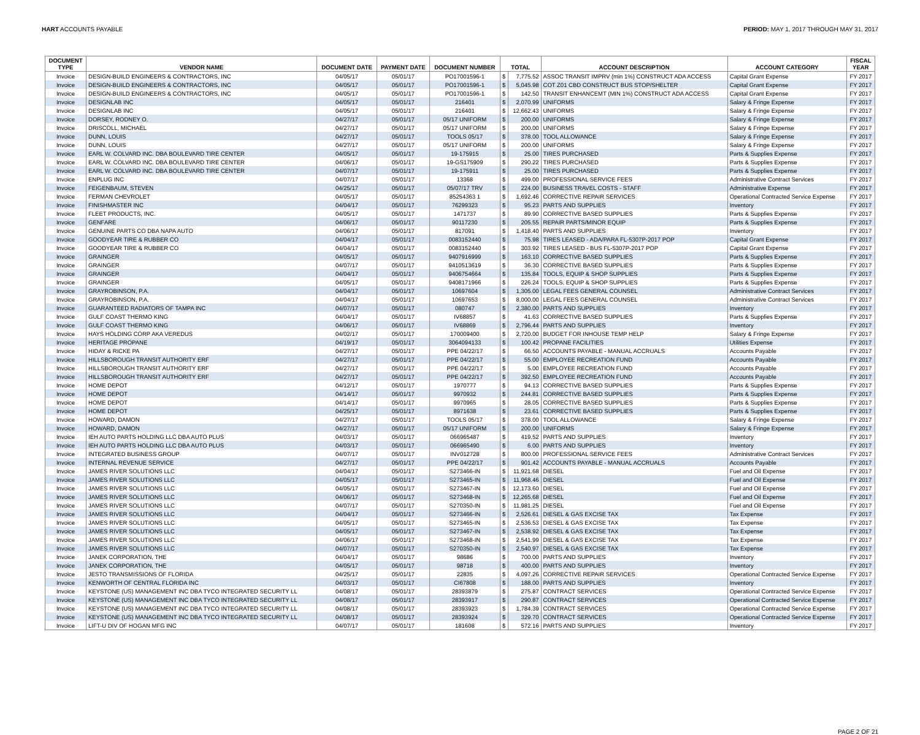HART ACCOUNTS PAYABLE PERIOD: MAY 1, 2017 THROUGH MAY 31, 2017
| DOCUMENT TYPE | VENDOR NAME | DOCUMENT DATE | PAYMENT DATE | DOCUMENT NUMBER | TOTAL | | ACCOUNT DESCRIPTION | ACCOUNT CATEGORY | FISCAL YEAR |
| --- | --- | --- | --- | --- | --- | --- | --- | --- | --- |
| Invoice | DESIGN-BUILD ENGINEERS & CONTRACTORS, INC | 04/05/17 | 05/01/17 | PO17001596-1 | $ | 7,775.52 | ASSOC TRANSIT IMPRV (min 1%) CONSTRUCT ADA ACCESS | Capital Grant Expense | FY 2017 |
| Invoice | DESIGN-BUILD ENGINEERS & CONTRACTORS, INC | 04/05/17 | 05/01/17 | PO17001596-1 | $ | 5,045.98 | COT Z01 CBD CONSTRUCT BUS STOP/SHELTER | Capital Grant Expense | FY 2017 |
| Invoice | DESIGN-BUILD ENGINEERS & CONTRACTORS, INC | 04/05/17 | 05/01/17 | PO17001596-1 | $ | 142.50 | TRANSIT ENHANCEMT (MIN 1%) CONSTRUCT ADA ACCESS | Capital Grant Expense | FY 2017 |
| Invoice | DESIGNLAB INC | 04/05/17 | 05/01/17 | 216401 | $ | 2,070.99 | UNIFORMS | Salary & Fringe Expense | FY 2017 |
| Invoice | DESIGNLAB INC | 04/05/17 | 05/01/17 | 216401 | $ | 12,662.43 | UNIFORMS | Salary & Fringe Expense | FY 2017 |
| Invoice | DORSEY, RODNEY O. | 04/27/17 | 05/01/17 | 05/17 UNIFORM | $ | 200.00 | UNIFORMS | Salary & Fringe Expense | FY 2017 |
| Invoice | DRISCOLL, MICHAEL | 04/27/17 | 05/01/17 | 05/17 UNIFORM | $ | 200.00 | UNIFORMS | Salary & Fringe Expense | FY 2017 |
| Invoice | DUNN, LOUIS | 04/27/17 | 05/01/17 | TOOLS 05/17 | $ | 378.00 | TOOL ALLOWANCE | Salary & Fringe Expense | FY 2017 |
| Invoice | DUNN, LOUIS | 04/27/17 | 05/01/17 | 05/17 UNIFORM | $ | 200.00 | UNIFORMS | Salary & Fringe Expense | FY 2017 |
| Invoice | EARL W. COLVARD INC. DBA BOULEVARD TIRE CENTER | 04/05/17 | 05/01/17 | 19-175915 | $ | 25.00 | TIRES PURCHASED | Parts & Supplies Expense | FY 2017 |
| Invoice | EARL W. COLVARD INC. DBA BOULEVARD TIRE CENTER | 04/06/17 | 05/01/17 | 19-GS175909 | $ | 290.22 | TIRES PURCHASED | Parts & Supplies Expense | FY 2017 |
| Invoice | EARL W. COLVARD INC. DBA BOULEVARD TIRE CENTER | 04/07/17 | 05/01/17 | 19-175911 | $ | 25.00 | TIRES PURCHASED | Parts & Supplies Expense | FY 2017 |
| Invoice | ENPLUG INC | 04/07/17 | 05/01/17 | 13368 | $ | 499.00 | PROFESSIONAL SERVICE FEES | Administrative Contract Services | FY 2017 |
| Invoice | FEIGENBAUM, STEVEN | 04/25/17 | 05/01/17 | 05/07/17 TRV | $ | 224.00 | BUSINESS TRAVEL COSTS - STAFF | Administrative Expense | FY 2017 |
| Invoice | FERMAN CHEVROLET | 04/05/17 | 05/01/17 | 85254363 1 | $ | 1,692.46 | CORRECTIVE REPAIR SERVICES | Operational Contracted Service Expense | FY 2017 |
| Invoice | FINISHMASTER INC | 04/04/17 | 05/01/17 | 76299323 | $ | 95.23 | PARTS AND SUPPLIES | Inventory | FY 2017 |
| Invoice | FLEET PRODUCTS, INC. | 04/05/17 | 05/01/17 | 1471737 | $ | 89.90 | CORRECTIVE BASED SUPPLIES | Parts & Supplies Expense | FY 2017 |
| Invoice | GENFARE | 04/06/17 | 05/01/17 | 90117230 | $ | 205.55 | REPAIR PARTS/MINOR EQUIP | Parts & Supplies Expense | FY 2017 |
| Invoice | GENUINE PARTS CO DBA NAPA AUTO | 04/06/17 | 05/01/17 | 817091 | $ | 1,418.40 | PARTS AND SUPPLIES | Inventory | FY 2017 |
| Invoice | GOODYEAR TIRE & RUBBER CO | 04/04/17 | 05/01/17 | 0083152440 | $ | 75.98 | TIRES LEASED - ADA/PARA FL-5307P-2017 POP | Capital Grant Expense | FY 2017 |
| Invoice | GOODYEAR TIRE & RUBBER CO | 04/04/17 | 05/01/17 | 0083152440 | $ | 303.92 | TIRES LEASED - BUS FL-5307P-2017 POP | Capital Grant Expense | FY 2017 |
| Invoice | GRAINGER | 04/05/17 | 05/01/17 | 9407916999 | $ | 163.10 | CORRECTIVE BASED SUPPLIES | Parts & Supplies Expense | FY 2017 |
| Invoice | GRAINGER | 04/07/17 | 05/01/17 | 9410513619 | $ | 36.30 | CORRECTIVE BASED SUPPLIES | Parts & Supplies Expense | FY 2017 |
| Invoice | GRAINGER | 04/04/17 | 05/01/17 | 9406754664 | $ | 135.84 | TOOLS, EQUIP & SHOP SUPPLIES | Parts & Supplies Expense | FY 2017 |
| Invoice | GRAINGER | 04/05/17 | 05/01/17 | 9408171966 | $ | 226.24 | TOOLS, EQUIP & SHOP SUPPLIES | Parts & Supplies Expense | FY 2017 |
| Invoice | GRAYROBINSON, P.A. | 04/04/17 | 05/01/17 | 10697604 | $ | 1,305.00 | LEGAL FEES GENERAL COUNSEL | Administrative Contract Services | FY 2017 |
| Invoice | GRAYROBINSON, P.A. | 04/04/17 | 05/01/17 | 10697653 | $ | 8,000.00 | LEGAL FEES GENERAL COUNSEL | Administrative Contract Services | FY 2017 |
| Invoice | GUARANTEED RADIATORS OF TAMPA INC | 04/07/17 | 05/01/17 | 080747 | $ | 2,380.00 | PARTS AND SUPPLIES | Inventory | FY 2017 |
| Invoice | GULF COAST THERMO KING | 04/04/17 | 05/01/17 | IV68857 | $ | 41.63 | CORRECTIVE BASED SUPPLIES | Parts & Supplies Expense | FY 2017 |
| Invoice | GULF COAST THERMO KING | 04/06/17 | 05/01/17 | IV68869 | $ | 2,796.44 | PARTS AND SUPPLIES | Inventory | FY 2017 |
| Invoice | HAYS HOLDING CORP AKA VEREDUS | 04/02/17 | 05/01/17 | 170009400 | $ | 2,720.00 | BUDGET FOR INHOUSE TEMP HELP | Salary & Fringe Expense | FY 2017 |
| Invoice | HERITAGE PROPANE | 04/19/17 | 05/01/17 | 3064094133 | $ | 100.42 | PROPANE FACILITIES | Utilities Expense | FY 2017 |
| Invoice | HIDAY & RICKE PA | 04/27/17 | 05/01/17 | PPE 04/22/17 | $ | 66.50 | ACCOUNTS PAYABLE - MANUAL ACCRUALS | Accounts Payable | FY 2017 |
| Invoice | HILLSBOROUGH TRANSIT AUTHORITY ERF | 04/27/17 | 05/01/17 | PPE 04/22/17 | $ | 55.00 | EMPLOYEE RECREATION FUND | Accounts Payable | FY 2017 |
| Invoice | HILLSBOROUGH TRANSIT AUTHORITY ERF | 04/27/17 | 05/01/17 | PPE 04/22/17 | $ | 5.00 | EMPLOYEE RECREATION FUND | Accounts Payable | FY 2017 |
| Invoice | HILLSBOROUGH TRANSIT AUTHORITY ERF | 04/27/17 | 05/01/17 | PPE 04/22/17 | $ | 392.50 | EMPLOYEE RECREATION FUND | Accounts Payable | FY 2017 |
| Invoice | HOME DEPOT | 04/12/17 | 05/01/17 | 1970777 | $ | 94.13 | CORRECTIVE BASED SUPPLIES | Parts & Supplies Expense | FY 2017 |
| Invoice | HOME DEPOT | 04/14/17 | 05/01/17 | 9970932 | $ | 244.81 | CORRECTIVE BASED SUPPLIES | Parts & Supplies Expense | FY 2017 |
| Invoice | HOME DEPOT | 04/14/17 | 05/01/17 | 9970965 | $ | 28.05 | CORRECTIVE BASED SUPPLIES | Parts & Supplies Expense | FY 2017 |
| Invoice | HOME DEPOT | 04/25/17 | 05/01/17 | 8971638 | $ | 23.61 | CORRECTIVE BASED SUPPLIES | Parts & Supplies Expense | FY 2017 |
| Invoice | HOWARD, DAMON | 04/27/17 | 05/01/17 | TOOLS 05/17 | $ | 378.00 | TOOL ALLOWANCE | Salary & Fringe Expense | FY 2017 |
| Invoice | HOWARD, DAMON | 04/27/17 | 05/01/17 | 05/17 UNIFORM | $ | 200.00 | UNIFORMS | Salary & Fringe Expense | FY 2017 |
| Invoice | IEH AUTO PARTS HOLDING LLC DBA AUTO PLUS | 04/03/17 | 05/01/17 | 066965487 | $ | 419.52 | PARTS AND SUPPLIES | Inventory | FY 2017 |
| Invoice | IEH AUTO PARTS HOLDING LLC DBA AUTO PLUS | 04/03/17 | 05/01/17 | 066965490 | $ | 6.00 | PARTS AND SUPPLIES | Inventory | FY 2017 |
| Invoice | INTEGRATED BUSINESS GROUP | 04/07/17 | 05/01/17 | INV012728 | $ | 800.00 | PROFESSIONAL SERVICE FEES | Administrative Contract Services | FY 2017 |
| Invoice | INTERNAL REVENUE SERVICE | 04/27/17 | 05/01/17 | PPE 04/22/17 | $ | 901.42 | ACCOUNTS PAYABLE - MANUAL ACCRUALS | Accounts Payable | FY 2017 |
| Invoice | JAMES RIVER SOLUTIONS LLC | 04/04/17 | 05/01/17 | S273466-IN | $ | 11,921.68 | DIESEL | Fuel and Oil Expense | FY 2017 |
| Invoice | JAMES RIVER SOLUTIONS LLC | 04/05/17 | 05/01/17 | S273465-IN | $ | 11,968.46 | DIESEL | Fuel and Oil Expense | FY 2017 |
| Invoice | JAMES RIVER SOLUTIONS LLC | 04/05/17 | 05/01/17 | S273467-IN | $ | 12,173.60 | DIESEL | Fuel and Oil Expense | FY 2017 |
| Invoice | JAMES RIVER SOLUTIONS LLC | 04/06/17 | 05/01/17 | S273468-IN | $ | 12,265.68 | DIESEL | Fuel and Oil Expense | FY 2017 |
| Invoice | JAMES RIVER SOLUTIONS LLC | 04/07/17 | 05/01/17 | S270350-IN | $ | 11,981.25 | DIESEL | Fuel and Oil Expense | FY 2017 |
| Invoice | JAMES RIVER SOLUTIONS LLC | 04/04/17 | 05/01/17 | S273466-IN | $ | 2,526.61 | DIESEL & GAS EXCISE TAX | Tax Expense | FY 2017 |
| Invoice | JAMES RIVER SOLUTIONS LLC | 04/05/17 | 05/01/17 | S273465-IN | $ | 2,536.53 | DIESEL & GAS EXCISE TAX | Tax Expense | FY 2017 |
| Invoice | JAMES RIVER SOLUTIONS LLC | 04/05/17 | 05/01/17 | S273467-IN | $ | 2,538.92 | DIESEL & GAS EXCISE TAX | Tax Expense | FY 2017 |
| Invoice | JAMES RIVER SOLUTIONS LLC | 04/06/17 | 05/01/17 | S273468-IN | $ | 2,541.99 | DIESEL & GAS EXCISE TAX | Tax Expense | FY 2017 |
| Invoice | JAMES RIVER SOLUTIONS LLC | 04/07/17 | 05/01/17 | S270350-IN | $ | 2,540.97 | DIESEL & GAS EXCISE TAX | Tax Expense | FY 2017 |
| Invoice | JANEK CORPORATION, THE | 04/04/17 | 05/01/17 | 98686 | $ | 700.00 | PARTS AND SUPPLIES | Inventory | FY 2017 |
| Invoice | JANEK CORPORATION, THE | 04/05/17 | 05/01/17 | 98718 | $ | 400.00 | PARTS AND SUPPLIES | Inventory | FY 2017 |
| Invoice | JESTO TRANSMISSIONS OF FLORIDA | 04/25/17 | 05/01/17 | 22835 | $ | 4,097.26 | CORRECTIVE REPAIR SERVICES | Operational Contracted Service Expense | FY 2017 |
| Invoice | KENWORTH OF CENTRAL FLORIDA INC | 04/03/17 | 05/01/17 | CI67808 | $ | 188.00 | PARTS AND SUPPLIES | Inventory | FY 2017 |
| Invoice | KEYSTONE (US) MANAGEMENT INC DBA TYCO INTEGRATED SECURITY LL | 04/08/17 | 05/01/17 | 28393879 | $ | 275.87 | CONTRACT SERVICES | Operational Contracted Service Expense | FY 2017 |
| Invoice | KEYSTONE (US) MANAGEMENT INC DBA TYCO INTEGRATED SECURITY LL | 04/08/17 | 05/01/17 | 28393917 | $ | 290.87 | CONTRACT SERVICES | Operational Contracted Service Expense | FY 2017 |
| Invoice | KEYSTONE (US) MANAGEMENT INC DBA TYCO INTEGRATED SECURITY LL | 04/08/17 | 05/01/17 | 28393923 | $ | 1,784.39 | CONTRACT SERVICES | Operational Contracted Service Expense | FY 2017 |
| Invoice | KEYSTONE (US) MANAGEMENT INC DBA TYCO INTEGRATED SECURITY LL | 04/08/17 | 05/01/17 | 28393924 | $ | 329.70 | CONTRACT SERVICES | Operational Contracted Service Expense | FY 2017 |
| Invoice | LIFT-U DIV OF HOGAN MFG INC | 04/07/17 | 05/01/17 | 181608 | $ | 572.16 | PARTS AND SUPPLIES | Inventory | FY 2017 |
PAGE 2 OF 21